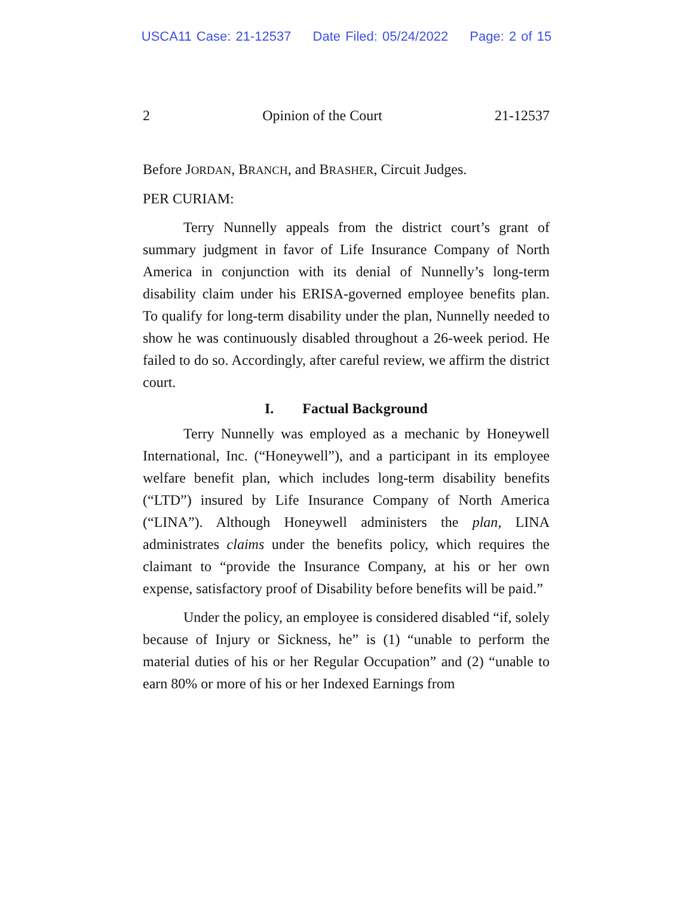USCA11 Case: 21-12537 Date Filed: 05/24/2022 Page: 2 of 15
2 Opinion of the Court 21-12537
Before JORDAN, BRANCH, and BRASHER, Circuit Judges.
PER CURIAM:
Terry Nunnelly appeals from the district court’s grant of summary judgment in favor of Life Insurance Company of North America in conjunction with its denial of Nunnelly’s long-term disability claim under his ERISA-governed employee benefits plan. To qualify for long-term disability under the plan, Nunnelly needed to show he was continuously disabled throughout a 26-week period. He failed to do so. Accordingly, after careful review, we affirm the district court.
I. Factual Background
Terry Nunnelly was employed as a mechanic by Honeywell International, Inc. (“Honeywell”), and a participant in its employee welfare benefit plan, which includes long-term disability benefits (“LTD”) insured by Life Insurance Company of North America (“LINA”). Although Honeywell administers the plan, LINA administrates claims under the benefits policy, which requires the claimant to “provide the Insurance Company, at his or her own expense, satisfactory proof of Disability before benefits will be paid.”
Under the policy, an employee is considered disabled “if, solely because of Injury or Sickness, he” is (1) “unable to perform the material duties of his or her Regular Occupation” and (2) “unable to earn 80% or more of his or her Indexed Earnings from